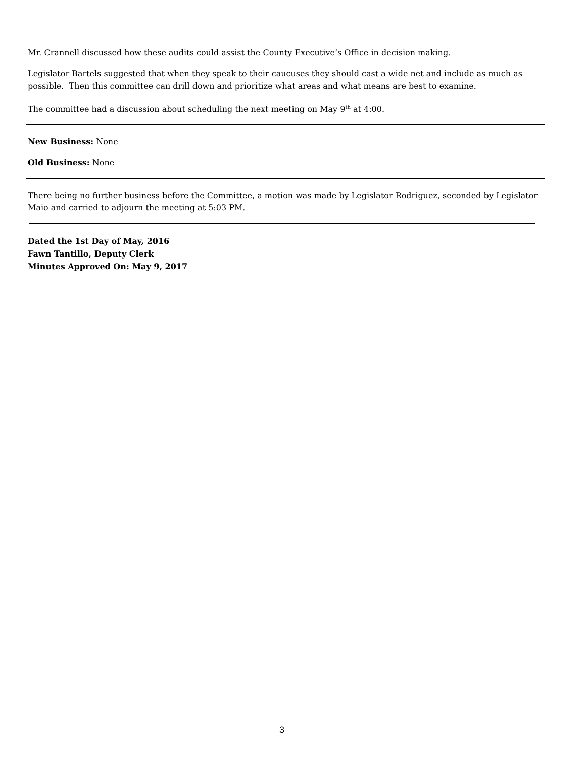Mr. Crannell discussed how these audits could assist the County Executive’s Office in decision making.
Legislator Bartels suggested that when they speak to their caucuses they should cast a wide net and include as much as possible. Then this committee can drill down and prioritize what areas and what means are best to examine.
The committee had a discussion about scheduling the next meeting on May 9<sup>th</sup> at 4:00.
New Business: None
Old Business: None
There being no further business before the Committee, a motion was made by Legislator Rodriguez, seconded by Legislator Maio and carried to adjourn the meeting at 5:03 PM.
Dated the 1st Day of May, 2016
Fawn Tantillo, Deputy Clerk
Minutes Approved On: May 9, 2017
3